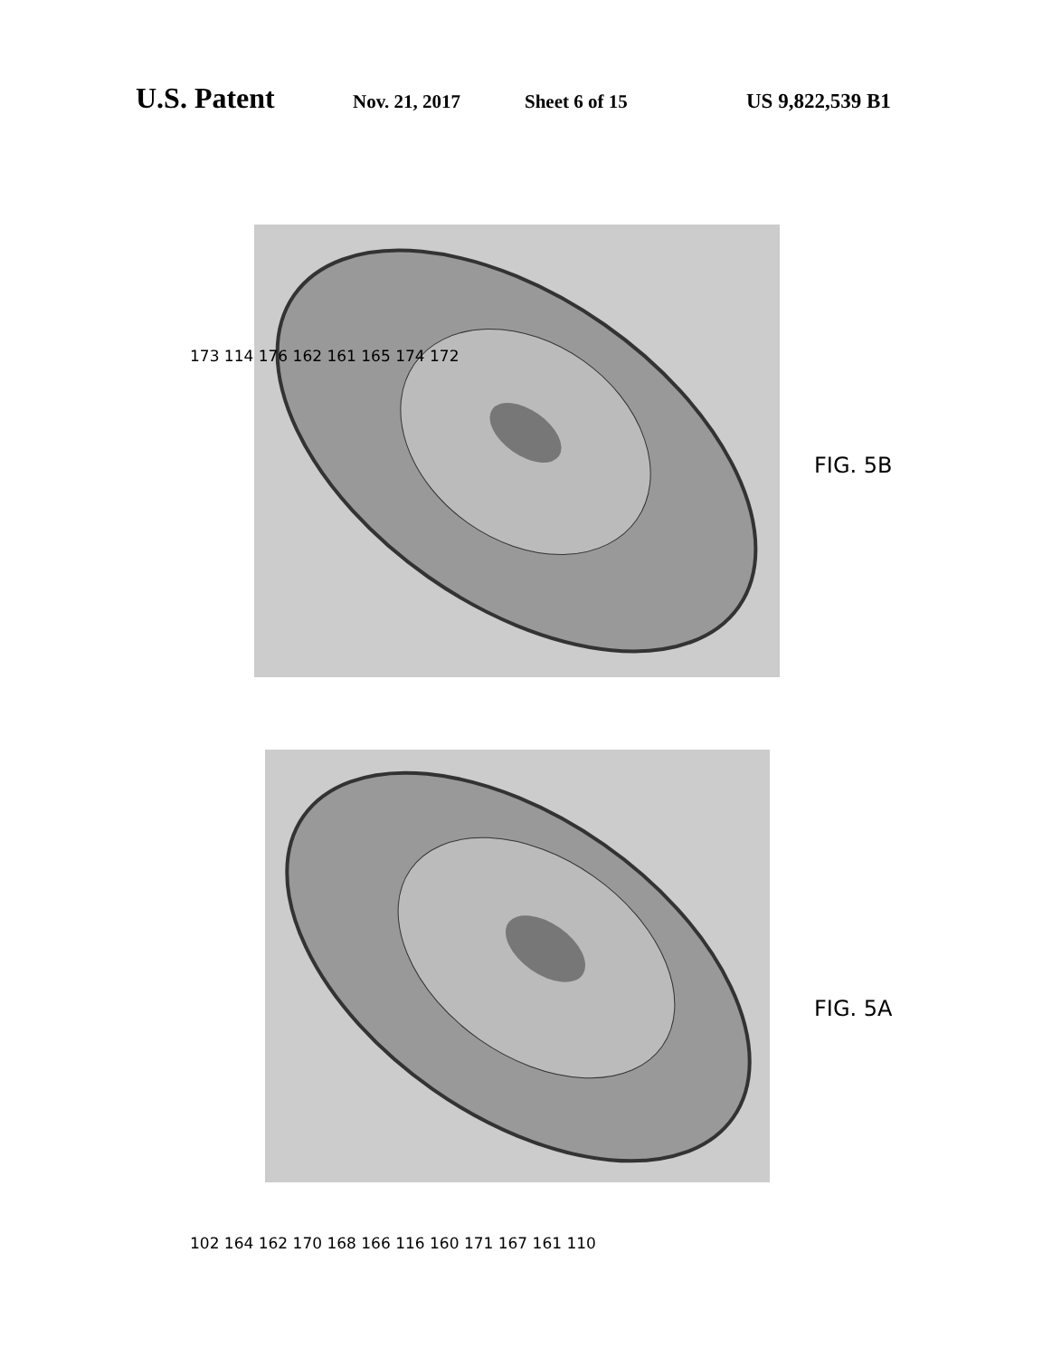U.S. Patent Nov. 21, 2017 Sheet 6 of 15 US 9,822,539 B1
173 114 176 162 161 165 174 172
FIG. 5B
102 164 162 170 168 166 116 160 171 167 161 110
FIG. 5A